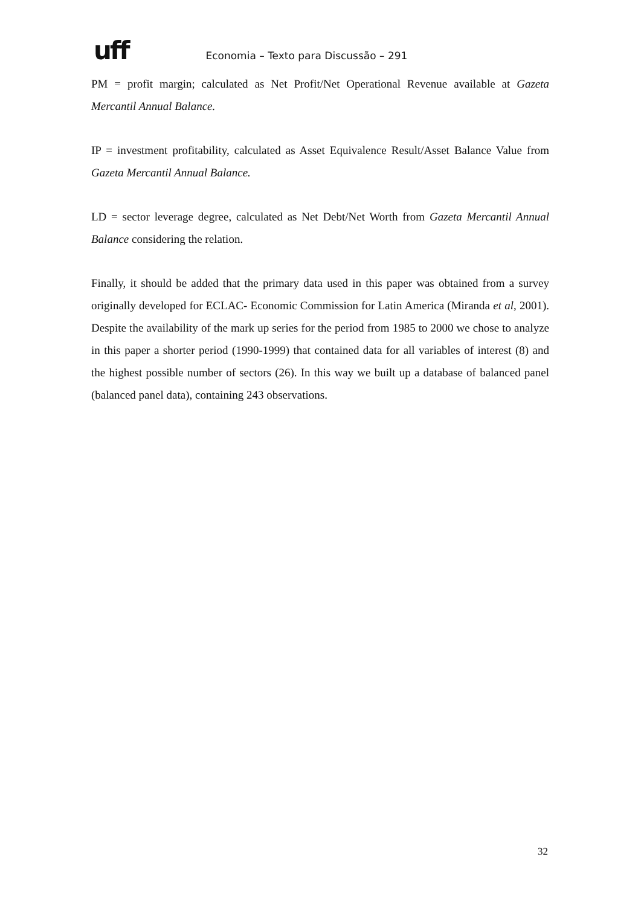uff Economia – Texto para Discussão – 291
PM = profit margin; calculated as Net Profit/Net Operational Revenue available at Gazeta Mercantil Annual Balance.
IP = investment profitability, calculated as Asset Equivalence Result/Asset Balance Value from Gazeta Mercantil Annual Balance.
LD = sector leverage degree, calculated as Net Debt/Net Worth from Gazeta Mercantil Annual Balance considering the relation.
Finally, it should be added that the primary data used in this paper was obtained from a survey originally developed for ECLAC- Economic Commission for Latin America (Miranda et al, 2001). Despite the availability of the mark up series for the period from 1985 to 2000 we chose to analyze in this paper a shorter period (1990-1999) that contained data for all variables of interest (8) and the highest possible number of sectors (26). In this way we built up a database of balanced panel (balanced panel data), containing 243 observations.
32